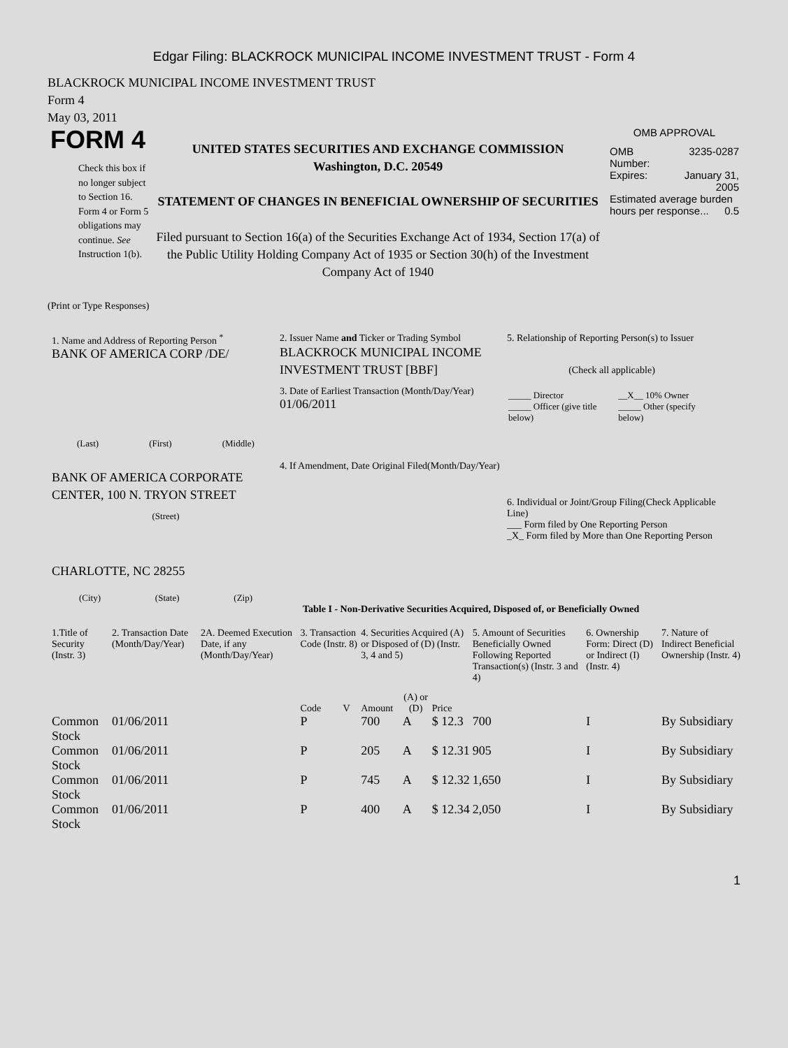Edgar Filing: BLACKROCK MUNICIPAL INCOME INVESTMENT TRUST - Form 4
BLACKROCK MUNICIPAL INCOME INVESTMENT TRUST
Form 4
May 03, 2011
FORM 4
Check this box if no longer subject to Section 16. Form 4 or Form 5 obligations may continue. See Instruction 1(b).
UNITED STATES SECURITIES AND EXCHANGE COMMISSION
Washington, D.C. 20549
STATEMENT OF CHANGES IN BENEFICIAL OWNERSHIP OF SECURITIES
Filed pursuant to Section 16(a) of the Securities Exchange Act of 1934, Section 17(a) of the Public Utility Holding Company Act of 1935 or Section 30(h) of the Investment Company Act of 1940
OMB APPROVAL
| OMB Number: | 3235-0287 |
| Expires: | January 31, 2005 |
| Estimated average burden hours per response... 0.5 | |
(Print or Type Responses)
1. Name and Address of Reporting Person <sup>*</sup>
BANK OF AMERICA CORP /DE/
(Last) (First) (Middle)
BANK OF AMERICA CORPORATE CENTER, 100 N. TRYON STREET
(Street)
CHARLOTTE, NC 28255
(City) (State) (Zip)
2. Issuer Name and Ticker or Trading Symbol
BLACKROCK MUNICIPAL INCOME INVESTMENT TRUST [BBF]
3. Date of Earliest Transaction (Month/Day/Year)
01/06/2011
4. If Amendment, Date Original Filed(Month/Day/Year)
5. Relationship of Reporting Person(s) to Issuer
(Check all applicable)
| _____ Director | __X__ 10% Owner |
| _____ Officer (give title below) | _____ Other (specify below) |
6. Individual or Joint/Group Filing(Check Applicable Line)
___ Form filed by One Reporting Person
_X_ Form filed by More than One Reporting Person
Table I - Non-Derivative Securities Acquired, Disposed of, or Beneficially Owned
| 1.Title of Security (Instr. 3) | 2. Transaction Date (Month/Day/Year) | 2A. Deemed Execution Date, if any (Month/Day/Year) | 3. Transaction Code (Instr. 8) | | 4. Securities Acquired (A) or Disposed of (D) (Instr. 3, 4 and 5) | | | 5. Amount of Securities Beneficially Owned Following Reported Transaction(s) (Instr. 3 and 4) | 6. Ownership Form: Direct (D) or Indirect (I) (Instr. 4) | 7. Nature of Indirect Beneficial Ownership (Instr. 4) |
| --- | --- | --- | --- | --- | --- | --- | --- | --- | --- | --- |
| | | | Code | V | Amount | (A) or (D) | Price | | | |
| Common Stock | 01/06/2011 | | P | | 700 | A | $ 12.3 | 700 | I | By Subsidiary |
| Common Stock | 01/06/2011 | | P | | 205 | A | $ 12.31 | 905 | I | By Subsidiary |
| Common Stock | 01/06/2011 | | P | | 745 | A | $ 12.32 | 1,650 | I | By Subsidiary |
| Common Stock | 01/06/2011 | | P | | 400 | A | $ 12.34 | 2,050 | I | By Subsidiary |
1